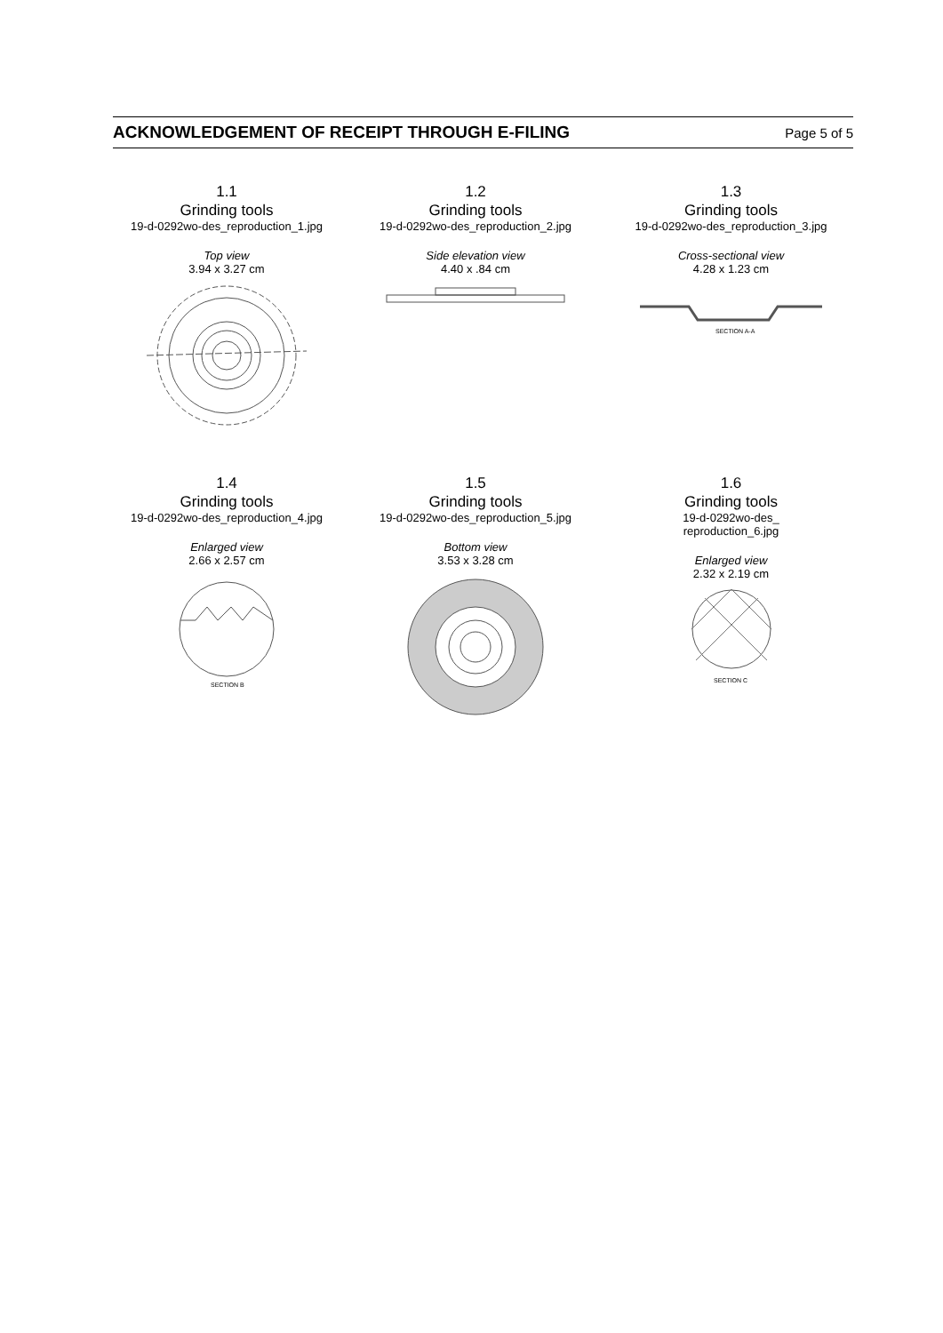ACKNOWLEDGEMENT OF RECEIPT THROUGH E-FILING Page 5 of 5
1.1
Grinding tools
19-d-0292wo-des_reproduction_1.jpg
Top view
3.94 x 3.27 cm
1.2
Grinding tools
19-d-0292wo-des_reproduction_2.jpg
Side elevation view
4.40 x .84 cm
1.3
Grinding tools
19-d-0292wo-des_reproduction_3.jpg
Cross-sectional view
4.28 x 1.23 cm
SECTION A-A
1.4
Grinding tools
19-d-0292wo-des_reproduction_4.jpg
Enlarged view
2.66 x 2.57 cm
SECTION B
1.5
Grinding tools
19-d-0292wo-des_reproduction_5.jpg
Bottom view
3.53 x 3.28 cm
1.6
Grinding tools
19-d-0292wo-des_
reproduction_6.jpg
Enlarged view
2.32 x 2.19 cm
SECTION C